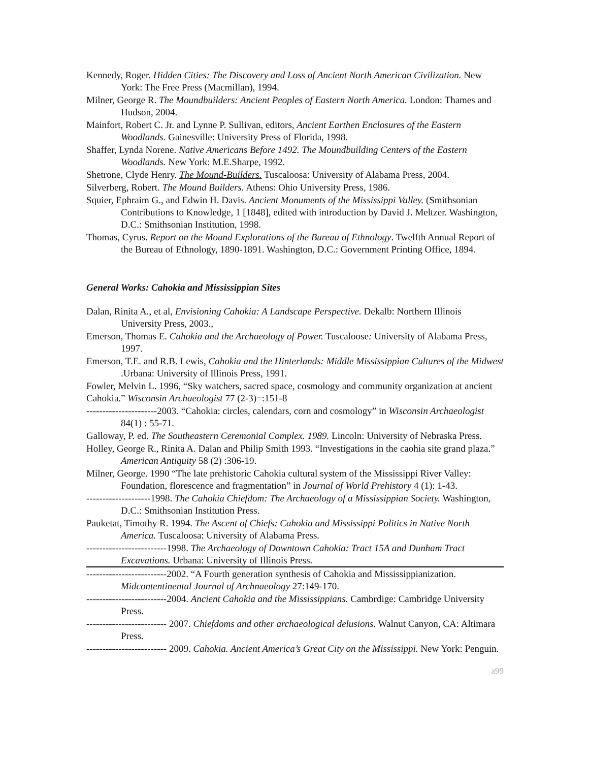Kennedy, Roger. Hidden Cities: The Discovery and Loss of Ancient North American Civilization. New York: The Free Press (Macmillan), 1994.
Milner, George R. The Moundbuilders: Ancient Peoples of Eastern North America. London: Thames and Hudson, 2004.
Mainfort, Robert C. Jr. and Lynne P. Sullivan, editors, Ancient Earthen Enclosures of the Eastern Woodlands. Gainesville: University Press of Florida, 1998.
Shaffer, Lynda Norene. Native Americans Before 1492. The Moundbuilding Centers of the Eastern Woodlands. New York: M.E.Sharpe, 1992.
Shetrone, Clyde Henry. The Mound-Builders. Tuscaloosa: University of Alabama Press, 2004.
Silverberg, Robert. The Mound Builders. Athens: Ohio University Press, 1986.
Squier, Ephraim G., and Edwin H. Davis. Ancient Monuments of the Mississippi Valley. (Smithsonian Contributions to Knowledge, 1 [1848], edited with introduction by David J. Meltzer. Washington, D.C.: Smithsonian Institution, 1998.
Thomas, Cyrus. Report on the Mound Explorations of the Bureau of Ethnology. Twelfth Annual Report of the Bureau of Ethnology, 1890-1891. Washington, D.C.: Government Printing Office, 1894.
General Works: Cahokia and Mississippian Sites
Dalan, Rinita A., et al, Envisioning Cahokia: A Landscape Perspective. Dekalb: Northern Illinois University Press, 2003.,
Emerson, Thomas E. Cahokia and the Archaeology of Power. Tuscaloose: University of Alabama Press, 1997.
Emerson, T.E. and R.B. Lewis, Cahokia and the Hinterlands: Middle Mississippian Cultures of the Midwest .Urbana: University of Illinois Press, 1991.
Fowler, Melvin L. 1996, “Sky watchers, sacred space, cosmology and community organization at ancient Cahokia.” Wisconsin Archaeologist 77 (2-3)=:151-8
----------------------2003. “Cahokia: circles, calendars, corn and cosmology” in Wisconsin Archaeologist 84(1) : 55-71.
Galloway, P. ed. The Southeastern Ceremonial Complex. 1989. Lincoln: University of Nebraska Press.
Holley, George R., Rinita A. Dalan and Philip Smith 1993. “Investigations in the caohia site grand plaza.” American Antiquity 58 (2) :306-19.
Milner, George. 1990 “The late prehistoric Cahokia cultural system of the Mississippi River Valley: Foundation, florescence and fragmentation” in Journal of World Prehistory 4 (1): 1-43.
--------------------1998. The Cahokia Chiefdom: The Archaeology of a Mississippian Society. Washington, D.C.: Smithsonian Institution Press.
Pauketat, Timothy R. 1994. The Ascent of Chiefs: Cahokia and Mississippi Politics in Native North America. Tuscaloosa: University of Alabama Press.
-------------------------1998. The Archaeology of Downtown Cahokia: Tract 15A and Dunham Tract Excavations. Urbana: University of Illinois Press.
-------------------------2002. “A Fourth generation synthesis of Cahokia and Mississippianization. Midcontentinental Journal of Archnaeology 27:149-170.
-------------------------2004. Ancient Cahokia and the Mississippians. Cambrdige: Cambridge University Press.
------------------------- 2007. Chiefdoms and other archaeological delusions. Walnut Canyon, CA: Altimara Press.
------------------------- 2009. Cahokia. Ancient America’s Great City on the Mississippi. New York: Penguin.
a99